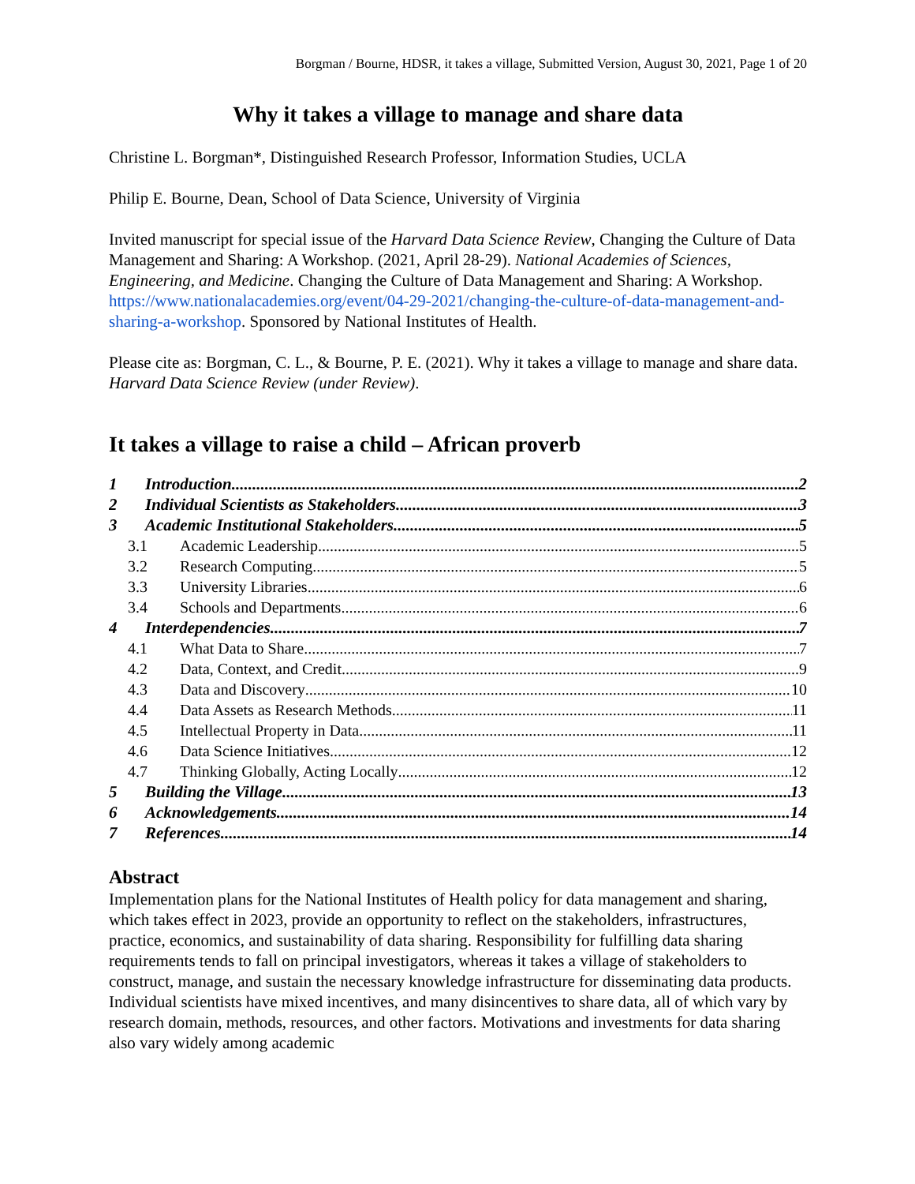Borgman / Bourne, HDSR, it takes a village, Submitted Version, August 30, 2021, Page 1 of 20
Why it takes a village to manage and share data
Christine L. Borgman*, Distinguished Research Professor, Information Studies, UCLA
Philip E. Bourne, Dean, School of Data Science, University of Virginia
Invited manuscript for special issue of the Harvard Data Science Review, Changing the Culture of Data Management and Sharing: A Workshop. (2021, April 28-29). National Academies of Sciences, Engineering, and Medicine. Changing the Culture of Data Management and Sharing: A Workshop. https://www.nationalacademies.org/event/04-29-2021/changing-the-culture-of-data-management-and-sharing-a-workshop. Sponsored by National Institutes of Health.
Please cite as: Borgman, C. L., & Bourne, P. E. (2021). Why it takes a village to manage and share data. Harvard Data Science Review (under Review).
It takes a village to raise a child – African proverb
1 Introduction 2
2 Individual Scientists as Stakeholders 3
3 Academic Institutional Stakeholders 5
3.1 Academic Leadership 5
3.2 Research Computing 5
3.3 University Libraries 6
3.4 Schools and Departments 6
4 Interdependencies 7
4.1 What Data to Share 7
4.2 Data, Context, and Credit 9
4.3 Data and Discovery 10
4.4 Data Assets as Research Methods 11
4.5 Intellectual Property in Data 11
4.6 Data Science Initiatives 12
4.7 Thinking Globally, Acting Locally 12
5 Building the Village 13
6 Acknowledgements 14
7 References 14
Abstract
Implementation plans for the National Institutes of Health policy for data management and sharing, which takes effect in 2023, provide an opportunity to reflect on the stakeholders, infrastructures, practice, economics, and sustainability of data sharing. Responsibility for fulfilling data sharing requirements tends to fall on principal investigators, whereas it takes a village of stakeholders to construct, manage, and sustain the necessary knowledge infrastructure for disseminating data products. Individual scientists have mixed incentives, and many disincentives to share data, all of which vary by research domain, methods, resources, and other factors. Motivations and investments for data sharing also vary widely among academic